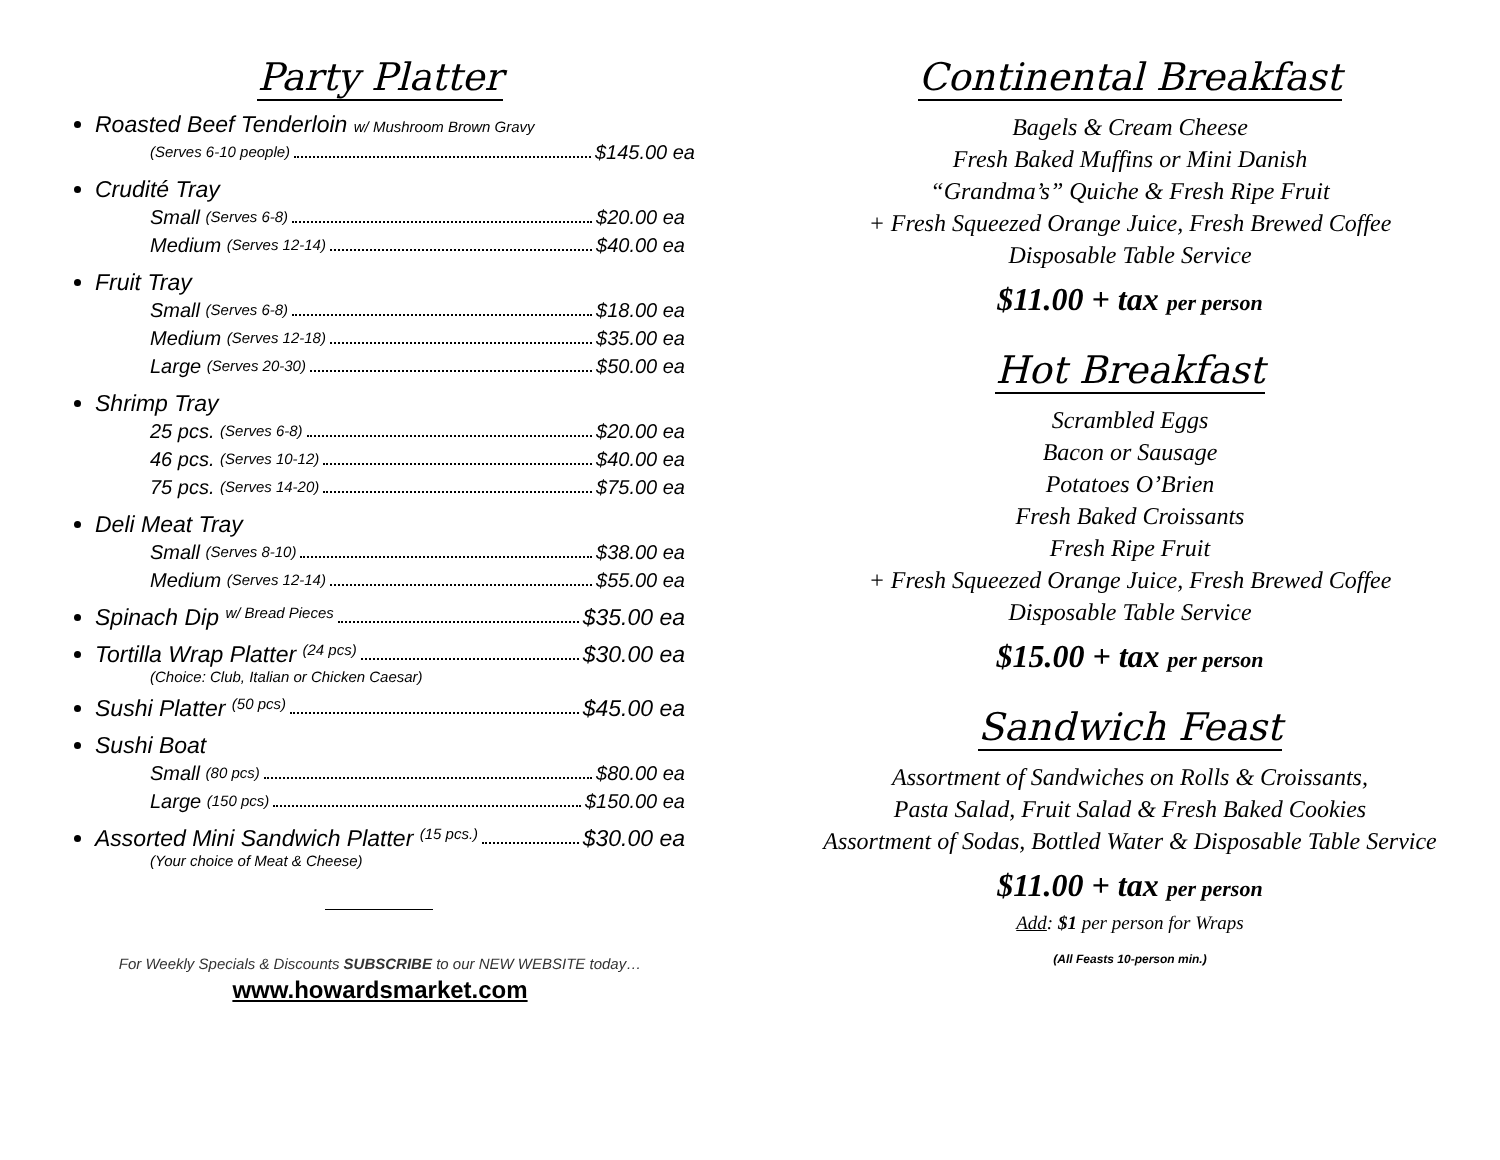Party Platter
Roasted Beef Tenderloin w/ Mushroom Brown Gravy
(Serves 6-10 people) $145.00 ea
Crudité Tray
Small (Serves 6-8) $20.00 ea
Medium (Serves 12-14) $40.00 ea
Fruit Tray
Small (Serves 6-8) $18.00 ea
Medium (Serves 12-18) $35.00 ea
Large (Serves 20-30) $50.00 ea
Shrimp Tray
25 pcs. (Serves 6-8) $20.00 ea
46 pcs. (Serves 10-12) $40.00 ea
75 pcs. (Serves 14-20) $75.00 ea
Deli Meat Tray
Small (Serves 8-10) $38.00 ea
Medium (Serves 12-14) $55.00 ea
Spinach Dip w/ Bread Pieces $35.00 ea
Tortilla Wrap Platter (24 pcs) $30.00 ea
(Choice: Club, Italian or Chicken Caesar)
Sushi Platter (50 pcs) $45.00 ea
Sushi Boat
Small (80 pcs) $80.00 ea
Large (150 pcs) $150.00 ea
Assorted Mini Sandwich Platter (15 pcs.) $30.00 ea
(Your choice of Meat & Cheese)
For Weekly Specials & Discounts SUBSCRIBE to our NEW WEBSITE today…
www.howardsmarket.com
Continental Breakfast
Bagels & Cream Cheese
Fresh Baked Muffins or Mini Danish
“Grandma’s” Quiche & Fresh Ripe Fruit
+ Fresh Squeezed Orange Juice, Fresh Brewed Coffee
Disposable Table Service
$11.00 + tax per person
Hot Breakfast
Scrambled Eggs
Bacon or Sausage
Potatoes O’Brien
Fresh Baked Croissants
Fresh Ripe Fruit
+ Fresh Squeezed Orange Juice, Fresh Brewed Coffee
Disposable Table Service
$15.00 + tax per person
Sandwich Feast
Assortment of Sandwiches on Rolls & Croissants,
Pasta Salad, Fruit Salad & Fresh Baked Cookies
Assortment of Sodas, Bottled Water & Disposable Table Service
$11.00 + tax per person
Add: $1 per person for Wraps
(All Feasts 10-person min.)